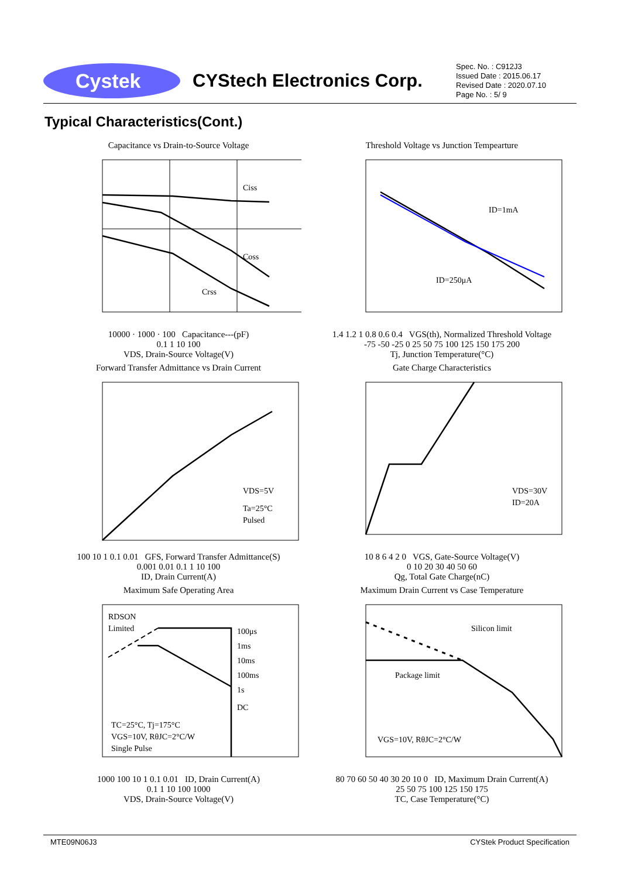Cystek
CYStech Electronics Corp.
Spec. No. : C912J3
Issued Date : 2015.06.17
Revised Date : 2020.07.10
Page No. : 5/ 9
Typical Characteristics(Cont.)
Capacitance vs Drain-to-Source Voltage
Ciss
Coss
Crss
10000 · 1000 · 100 Capacitance---(pF)
0.1 1 10 100
VDS, Drain-Source Voltage(V)
Threshold Voltage vs Junction Tempearture
ID=1mA
ID=250μA
1.4 1.2 1 0.8 0.6 0.4 VGS(th), Normalized Threshold Voltage
-75 -50 -25 0 25 50 75 100 125 150 175 200
Tj, Junction Temperature(°C)
Forward Transfer Admittance vs Drain Current
VDS=5V
Ta=25°C
Pulsed
100 10 1 0.1 0.01 GFS, Forward Transfer Admittance(S)
0.001 0.01 0.1 1 10 100
ID, Drain Current(A)
Gate Charge Characteristics
VDS=30V
ID=20A
10 8 6 4 2 0 VGS, Gate-Source Voltage(V)
0 10 20 30 40 50 60
Qg, Total Gate Charge(nC)
Maximum Safe Operating Area
RDSON
Limited
100μs
1ms
10ms
100ms
1s
DC
TC=25°C, Tj=175°C
VGS=10V, RθJC=2°C/W
Single Pulse
1000 100 10 1 0.1 0.01 ID, Drain Current(A)
0.1 1 10 100 1000
VDS, Drain-Source Voltage(V)
Maximum Drain Current vs Case Temperature
Silicon limit
Package limit
VGS=10V, RθJC=2°C/W
80 70 60 50 40 30 20 10 0 ID, Maximum Drain Current(A)
25 50 75 100 125 150 175
TC, Case Temperature(°C)
MTE09N06J3 CYStek Product Specification